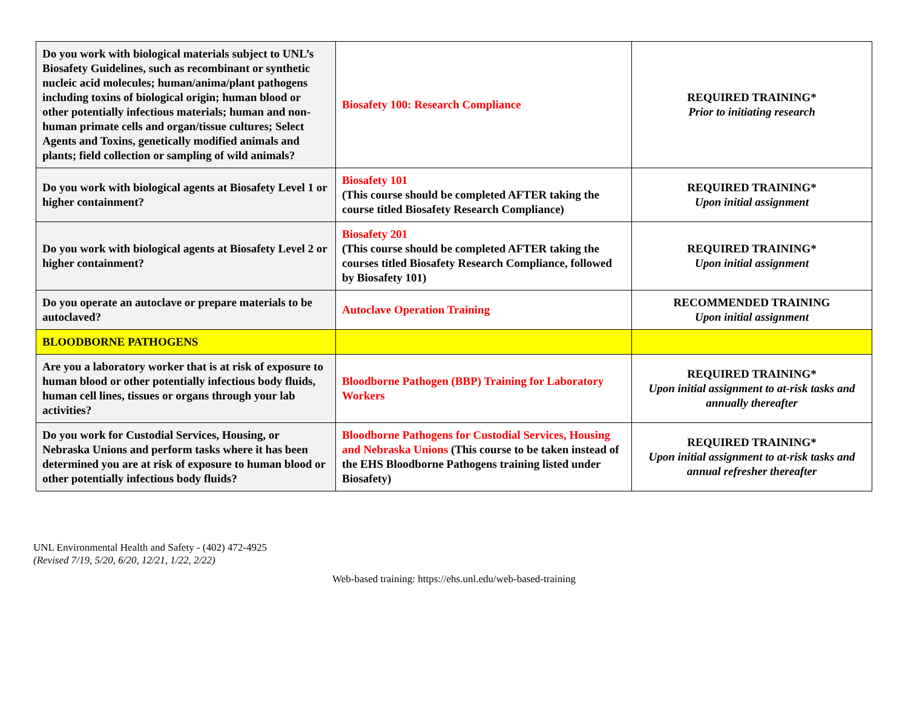| Do you work with biological materials subject to UNL’s Biosafety Guidelines, such as recombinant or synthetic nucleic acid molecules; human/anima/plant pathogens including toxins of biological origin; human blood or other potentially infectious materials; human and non-human primate cells and organ/tissue cultures; Select Agents and Toxins, genetically modified animals and plants; field collection or sampling of wild animals? | Biosafety 100: Research Compliance | REQUIRED TRAINING* Prior to initiating research |
| Do you work with biological agents at Biosafety Level 1 or higher containment? | Biosafety 101 (This course should be completed AFTER taking the course titled Biosafety Research Compliance) | REQUIRED TRAINING* Upon initial assignment |
| Do you work with biological agents at Biosafety Level 2 or higher containment? | Biosafety 201 (This course should be completed AFTER taking the courses titled Biosafety Research Compliance, followed by Biosafety 101) | REQUIRED TRAINING* Upon initial assignment |
| Do you operate an autoclave or prepare materials to be autoclaved? | Autoclave Operation Training | RECOMMENDED TRAINING Upon initial assignment |
| BLOODBORNE PATHOGENS | | |
| Are you a laboratory worker that is at risk of exposure to human blood or other potentially infectious body fluids, human cell lines, tissues or organs through your lab activities? | Bloodborne Pathogen (BBP) Training for Laboratory Workers | REQUIRED TRAINING* Upon initial assignment to at-risk tasks and annually thereafter |
| Do you work for Custodial Services, Housing, or Nebraska Unions and perform tasks where it has been determined you are at risk of exposure to human blood or other potentially infectious body fluids? | Bloodborne Pathogens for Custodial Services, Housing and Nebraska Unions (This course to be taken instead of the EHS Bloodborne Pathogens training listed under Biosafety) | REQUIRED TRAINING* Upon initial assignment to at-risk tasks and annual refresher thereafter |
UNL Environmental Health and Safety - (402) 472-4925
(Revised 7/19, 5/20, 6/20, 12/21, 1/22, 2/22)
Web-based training: https://ehs.unl.edu/web-based-training